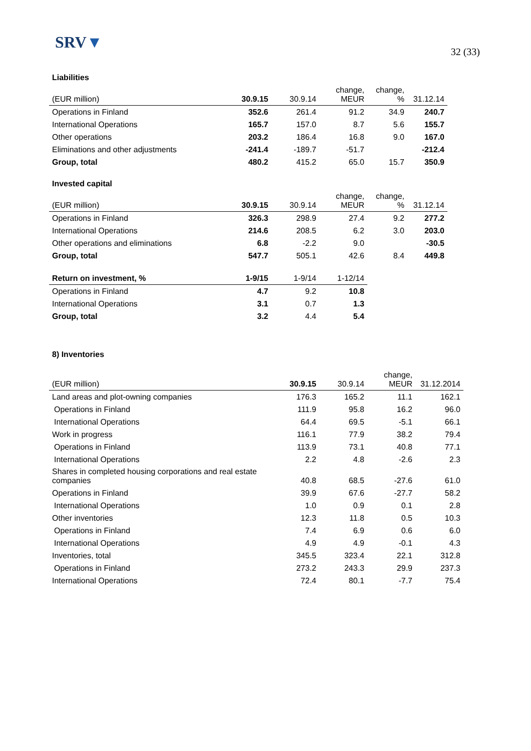SRV▼
32 (33)
Liabilities
| (EUR million) | 30.9.15 | 30.9.14 | change, MEUR | change, % | 31.12.14 |
| Operations in Finland | 352.6 | 261.4 | 91.2 | 34.9 | 240.7 |
| International Operations | 165.7 | 157.0 | 8.7 | 5.6 | 155.7 |
| Other operations | 203.2 | 186.4 | 16.8 | 9.0 | 167.0 |
| Eliminations and other adjustments | -241.4 | -189.7 | -51.7 | | -212.4 |
| Group, total | 480.2 | 415.2 | 65.0 | 15.7 | 350.9 |
Invested capital
| (EUR million) | 30.9.15 | 30.9.14 | change, MEUR | change, % | 31.12.14 |
| Operations in Finland | 326.3 | 298.9 | 27.4 | 9.2 | 277.2 |
| International Operations | 214.6 | 208.5 | 6.2 | 3.0 | 203.0 |
| Other operations and eliminations | 6.8 | -2.2 | 9.0 | | -30.5 |
| Group, total | 547.7 | 505.1 | 42.6 | 8.4 | 449.8 |
| Return on investment, % | 1-9/15 | 1-9/14 | 1-12/14 |
| --- | --- | --- | --- |
| Operations in Finland | 4.7 | 9.2 | 10.8 |
| International Operations | 3.1 | 0.7 | 1.3 |
| Group, total | 3.2 | 4.4 | 5.4 |
8) Inventories
| (EUR million) | 30.9.15 | 30.9.14 | change, MEUR | 31.12.2014 |
| Land areas and plot-owning companies | 176.3 | 165.2 | 11.1 | 162.1 |
| Operations in Finland | 111.9 | 95.8 | 16.2 | 96.0 |
| International Operations | 64.4 | 69.5 | -5.1 | 66.1 |
| Work in progress | 116.1 | 77.9 | 38.2 | 79.4 |
| Operations in Finland | 113.9 | 73.1 | 40.8 | 77.1 |
| International Operations | 2.2 | 4.8 | -2.6 | 2.3 |
| Shares in completed housing corporations and real estate companies | 40.8 | 68.5 | -27.6 | 61.0 |
| Operations in Finland | 39.9 | 67.6 | -27.7 | 58.2 |
| International Operations | 1.0 | 0.9 | 0.1 | 2.8 |
| Other inventories | 12.3 | 11.8 | 0.5 | 10.3 |
| Operations in Finland | 7.4 | 6.9 | 0.6 | 6.0 |
| International Operations | 4.9 | 4.9 | -0.1 | 4.3 |
| Inventories, total | 345.5 | 323.4 | 22.1 | 312.8 |
| Operations in Finland | 273.2 | 243.3 | 29.9 | 237.3 |
| International Operations | 72.4 | 80.1 | -7.7 | 75.4 |